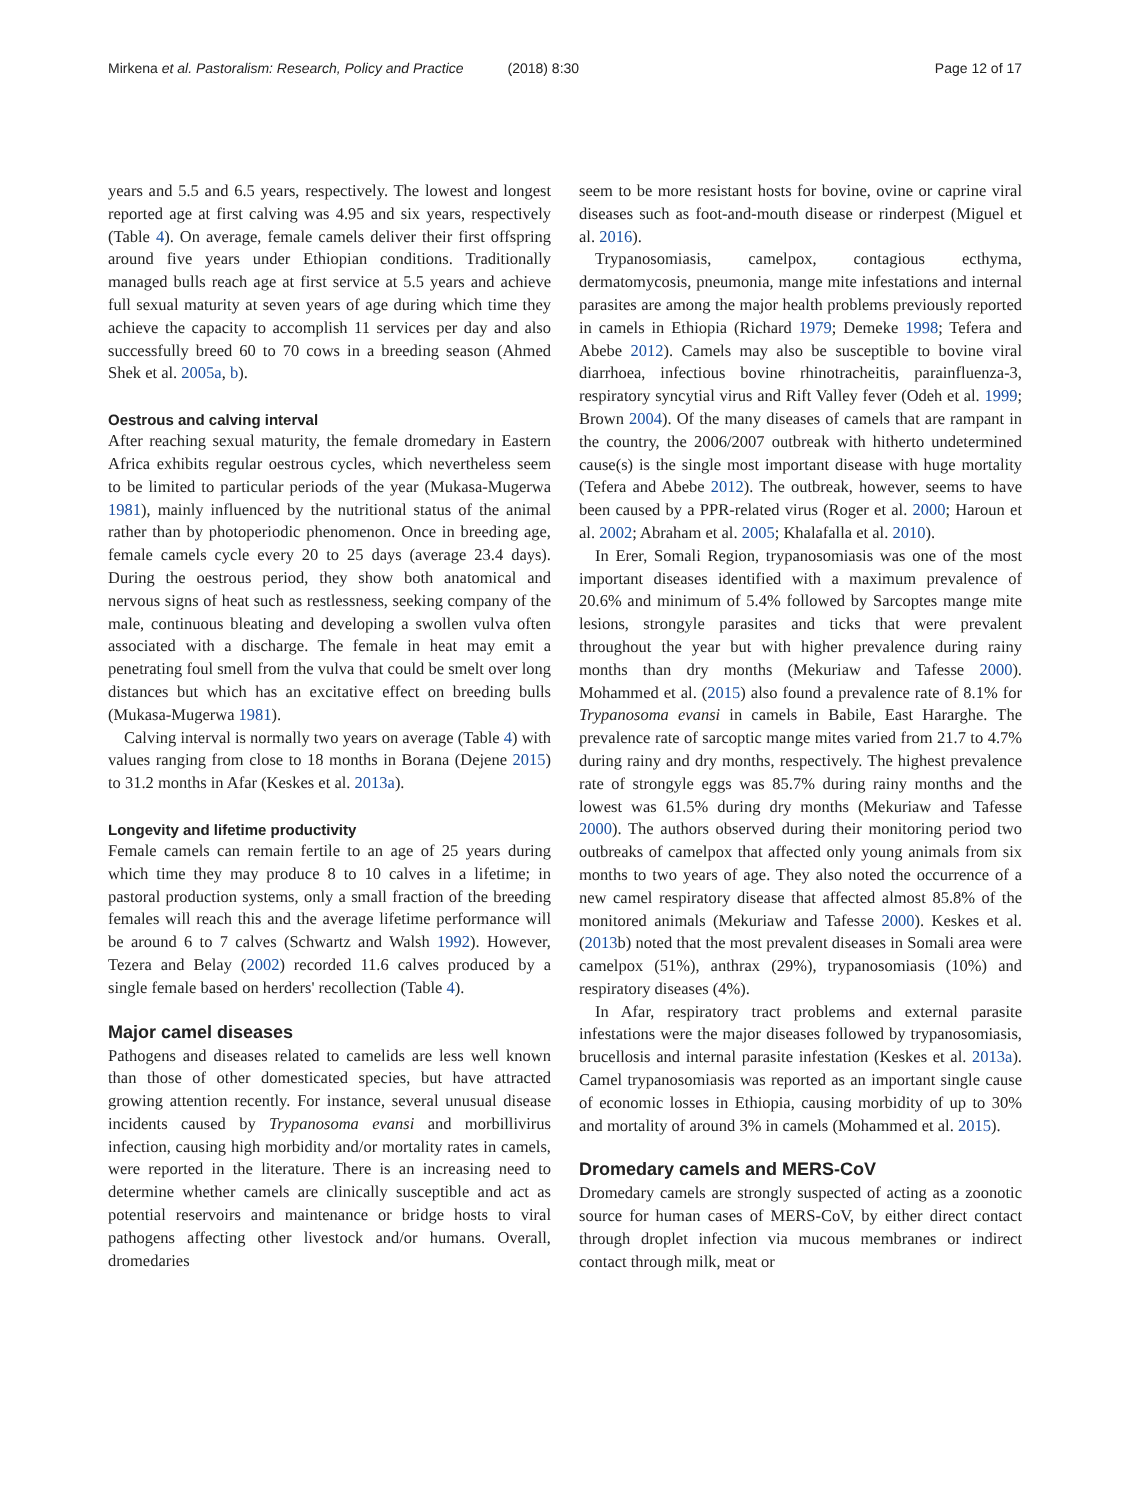Mirkena et al. Pastoralism: Research, Policy and Practice (2018) 8:30
Page 12 of 17
years and 5.5 and 6.5 years, respectively. The lowest and longest reported age at first calving was 4.95 and six years, respectively (Table 4). On average, female camels deliver their first offspring around five years under Ethiopian conditions. Traditionally managed bulls reach age at first service at 5.5 years and achieve full sexual maturity at seven years of age during which time they achieve the capacity to accomplish 11 services per day and also successfully breed 60 to 70 cows in a breeding season (Ahmed Shek et al. 2005a, b).
Oestrous and calving interval
After reaching sexual maturity, the female dromedary in Eastern Africa exhibits regular oestrous cycles, which nevertheless seem to be limited to particular periods of the year (Mukasa-Mugerwa 1981), mainly influenced by the nutritional status of the animal rather than by photoperiodic phenomenon. Once in breeding age, female camels cycle every 20 to 25 days (average 23.4 days). During the oestrous period, they show both anatomical and nervous signs of heat such as restlessness, seeking company of the male, continuous bleating and developing a swollen vulva often associated with a discharge. The female in heat may emit a penetrating foul smell from the vulva that could be smelt over long distances but which has an excitative effect on breeding bulls (Mukasa-Mugerwa 1981).
Calving interval is normally two years on average (Table 4) with values ranging from close to 18 months in Borana (Dejene 2015) to 31.2 months in Afar (Keskes et al. 2013a).
Longevity and lifetime productivity
Female camels can remain fertile to an age of 25 years during which time they may produce 8 to 10 calves in a lifetime; in pastoral production systems, only a small fraction of the breeding females will reach this and the average lifetime performance will be around 6 to 7 calves (Schwartz and Walsh 1992). However, Tezera and Belay (2002) recorded 11.6 calves produced by a single female based on herders' recollection (Table 4).
Major camel diseases
Pathogens and diseases related to camelids are less well known than those of other domesticated species, but have attracted growing attention recently. For instance, several unusual disease incidents caused by Trypanosoma evansi and morbillivirus infection, causing high morbidity and/or mortality rates in camels, were reported in the literature. There is an increasing need to determine whether camels are clinically susceptible and act as potential reservoirs and maintenance or bridge hosts to viral pathogens affecting other livestock and/or humans. Overall, dromedaries
seem to be more resistant hosts for bovine, ovine or caprine viral diseases such as foot-and-mouth disease or rinderpest (Miguel et al. 2016).
Trypanosomiasis, camelpox, contagious ecthyma, dermatomycosis, pneumonia, mange mite infestations and internal parasites are among the major health problems previously reported in camels in Ethiopia (Richard 1979; Demeke 1998; Tefera and Abebe 2012). Camels may also be susceptible to bovine viral diarrhoea, infectious bovine rhinotracheitis, parainfluenza-3, respiratory syncytial virus and Rift Valley fever (Odeh et al. 1999; Brown 2004). Of the many diseases of camels that are rampant in the country, the 2006/2007 outbreak with hitherto undetermined cause(s) is the single most important disease with huge mortality (Tefera and Abebe 2012). The outbreak, however, seems to have been caused by a PPR-related virus (Roger et al. 2000; Haroun et al. 2002; Abraham et al. 2005; Khalafalla et al. 2010).
In Erer, Somali Region, trypanosomiasis was one of the most important diseases identified with a maximum prevalence of 20.6% and minimum of 5.4% followed by Sarcoptes mange mite lesions, strongyle parasites and ticks that were prevalent throughout the year but with higher prevalence during rainy months than dry months (Mekuriaw and Tafesse 2000). Mohammed et al. (2015) also found a prevalence rate of 8.1% for Trypanosoma evansi in camels in Babile, East Hararghe. The prevalence rate of sarcoptic mange mites varied from 21.7 to 4.7% during rainy and dry months, respectively. The highest prevalence rate of strongyle eggs was 85.7% during rainy months and the lowest was 61.5% during dry months (Mekuriaw and Tafesse 2000). The authors observed during their monitoring period two outbreaks of camelpox that affected only young animals from six months to two years of age. They also noted the occurrence of a new camel respiratory disease that affected almost 85.8% of the monitored animals (Mekuriaw and Tafesse 2000). Keskes et al. (2013b) noted that the most prevalent diseases in Somali area were camelpox (51%), anthrax (29%), trypanosomiasis (10%) and respiratory diseases (4%).
In Afar, respiratory tract problems and external parasite infestations were the major diseases followed by trypanosomiasis, brucellosis and internal parasite infestation (Keskes et al. 2013a). Camel trypanosomiasis was reported as an important single cause of economic losses in Ethiopia, causing morbidity of up to 30% and mortality of around 3% in camels (Mohammed et al. 2015).
Dromedary camels and MERS-CoV
Dromedary camels are strongly suspected of acting as a zoonotic source for human cases of MERS-CoV, by either direct contact through droplet infection via mucous membranes or indirect contact through milk, meat or